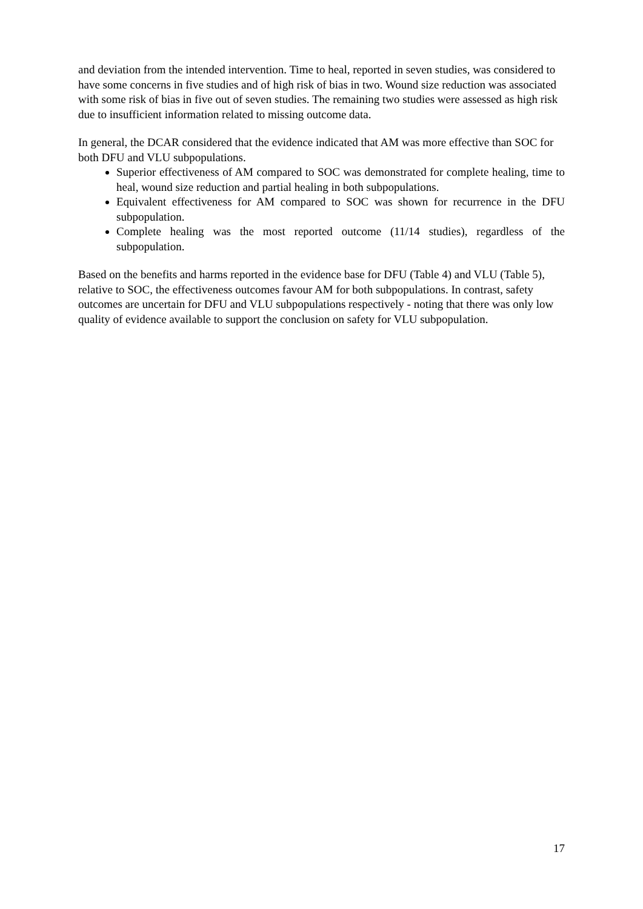and deviation from the intended intervention. Time to heal, reported in seven studies, was considered to have some concerns in five studies and of high risk of bias in two. Wound size reduction was associated with some risk of bias in five out of seven studies. The remaining two studies were assessed as high risk due to insufficient information related to missing outcome data.
In general, the DCAR considered that the evidence indicated that AM was more effective than SOC for both DFU and VLU subpopulations.
Superior effectiveness of AM compared to SOC was demonstrated for complete healing, time to heal, wound size reduction and partial healing in both subpopulations.
Equivalent effectiveness for AM compared to SOC was shown for recurrence in the DFU subpopulation.
Complete healing was the most reported outcome (11/14 studies), regardless of the subpopulation.
Based on the benefits and harms reported in the evidence base for DFU (Table 4) and VLU (Table 5), relative to SOC, the effectiveness outcomes favour AM for both subpopulations. In contrast, safety outcomes are uncertain for DFU and VLU subpopulations respectively - noting that there was only low quality of evidence available to support the conclusion on safety for VLU subpopulation.
17